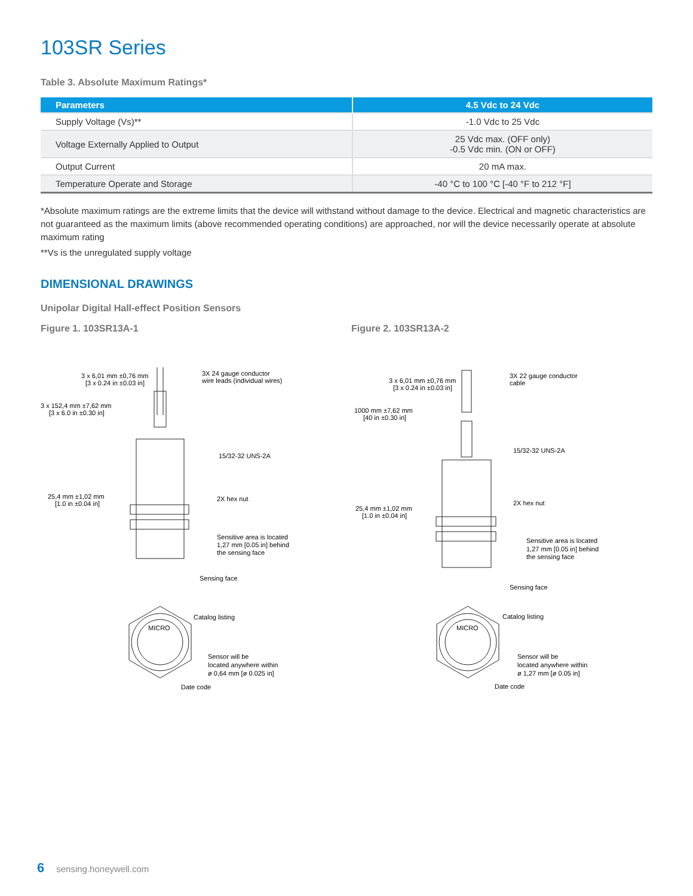103SR Series
Table 3. Absolute Maximum Ratings*
| Parameters | 4.5 Vdc to 24 Vdc |
| --- | --- |
| Supply Voltage (Vs)** | -1.0 Vdc to 25 Vdc |
| Voltage Externally Applied to Output | 25 Vdc max. (OFF only) -0.5 Vdc min. (ON or OFF) |
| Output Current | 20 mA max. |
| Temperature Operate and Storage | -40 °C to 100 °C [-40 °F to 212 °F] |
*Absolute maximum ratings are the extreme limits that the device will withstand without damage to the device. Electrical and magnetic characteristics are not guaranteed as the maximum limits (above recommended operating conditions) are approached, nor will the device necessarily operate at absolute maximum rating
**Vs is the unregulated supply voltage
DIMENSIONAL DRAWINGS
Unipolar Digital Hall-effect Position Sensors
Figure 1. 103SR13A-1
3 x 6,01 mm ±0,76 mm
[3 x 0.24 in ±0.03 in]
3X 24 gauge conductor
wire leads (individual wires)
3 x 152,4 mm ±7,62 mm
[3 x 6.0 in ±0.30 in]
15/32-32 UNS-2A
25,4 mm ±1,02 mm
[1.0 in ±0.04 in]
2X hex nut
Sensitive area is located
1,27 mm [0.05 in] behind
the sensing face
Sensing face
MICRO
Catalog listing
Sensor will be
located anywhere within
ø 0,64 mm [ø 0.025 in]
Date code
Figure 2. 103SR13A-2
3 x 6,01 mm ±0,76 mm
[3 x 0.24 in ±0.03 in]
3X 22 gauge conductor
cable
1000 mm ±7,62 mm
[40 in ±0.30 in]
15/32-32 UNS-2A
25,4 mm ±1,02 mm
[1.0 in ±0.04 in]
2X hex nut
Sensitive area is located
1,27 mm [0.05 in] behind
the sensing face
Sensing face
MICRO
Catalog listing
Sensor will be
located anywhere within
ø 1,27 mm [ø 0.05 in]
Date code
6 sensing.honeywell.com